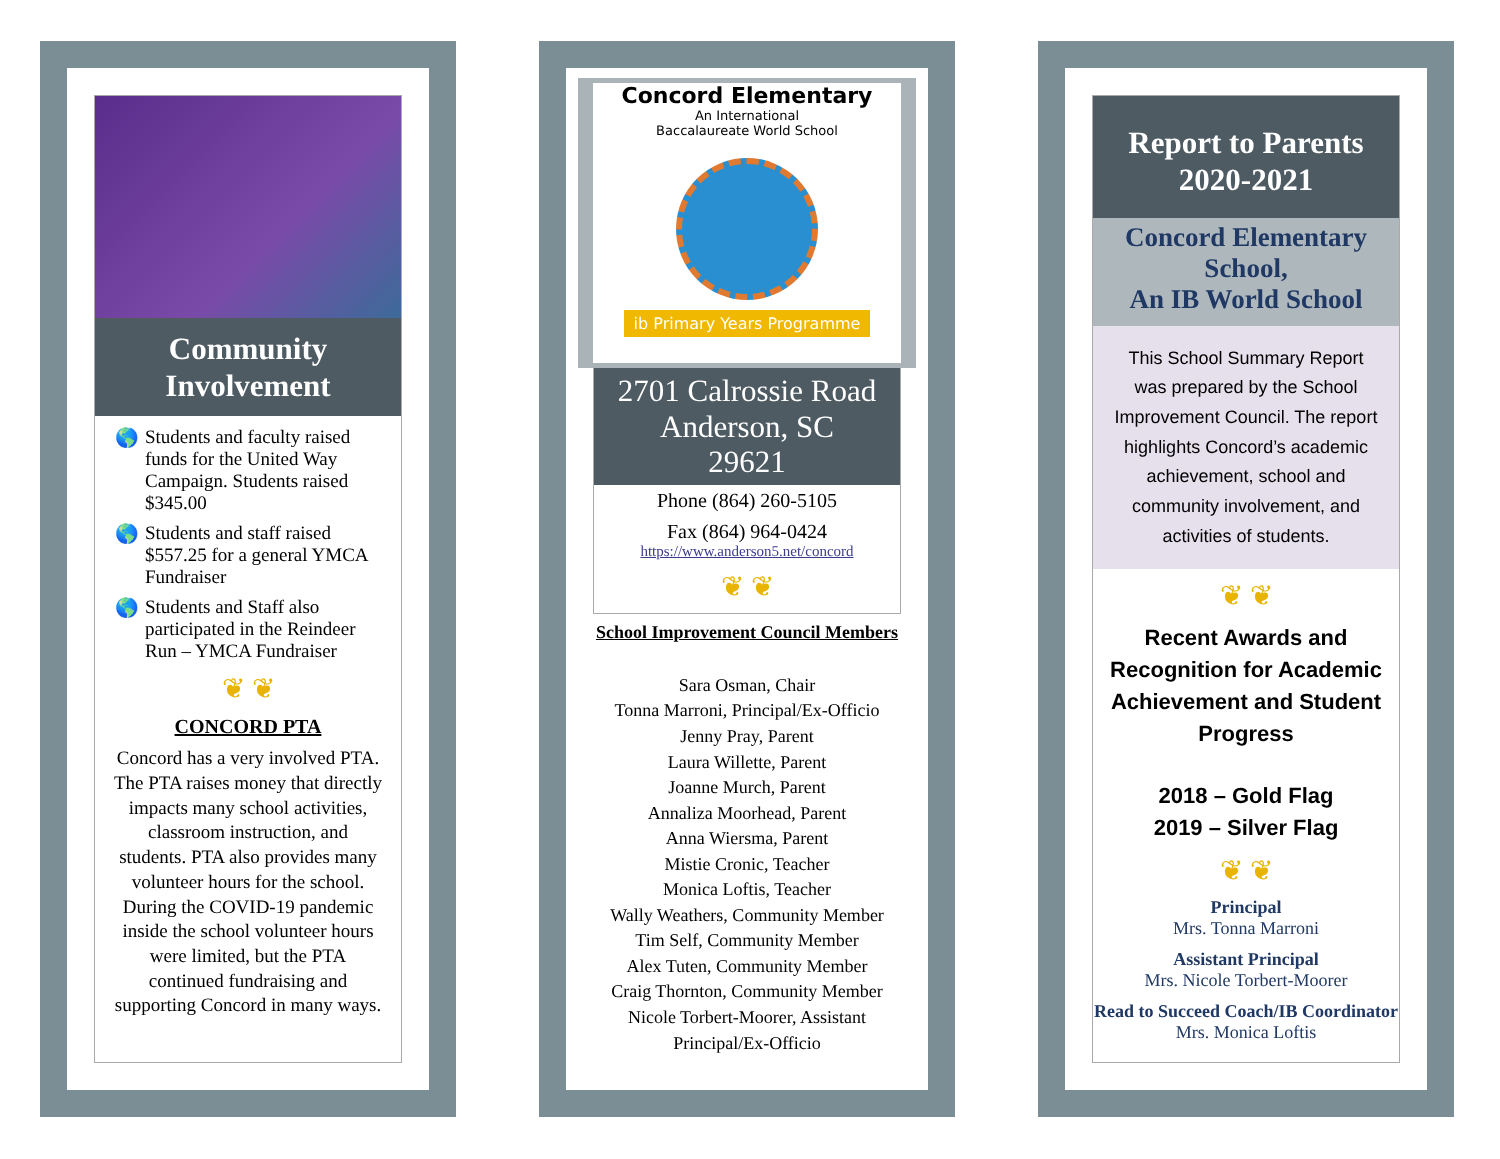Community
Involvement
🌎 Students and faculty raised funds for the United Way Campaign. Students raised $345.00
🌎 Students and staff raised $557.25 for a general YMCA Fundraiser
🌎 Students and Staff also participated in the Reindeer Run – YMCA Fundraiser
❦ ❦
CONCORD PTA
Concord has a very involved PTA. The PTA raises money that directly impacts many school activities, classroom instruction, and students. PTA also provides many volunteer hours for the school. During the COVID-19 pandemic inside the school volunteer hours were limited, but the PTA continued fundraising and supporting Concord in many ways.
Concord Elementary
An International
Baccalaureate World School
ib Primary Years Programme
2701 Calrossie Road
Anderson, SC
29621
Phone (864) 260-5105
Fax (864) 964-0424
https://www.anderson5.net/concord
❦ ❦
School Improvement Council Members
Sara Osman, Chair
Tonna Marroni, Principal/Ex-Officio
Jenny Pray, Parent
Laura Willette, Parent
Joanne Murch, Parent
Annaliza Moorhead, Parent
Anna Wiersma, Parent
Mistie Cronic, Teacher
Monica Loftis, Teacher
Wally Weathers, Community Member
Tim Self, Community Member
Alex Tuten, Community Member
Craig Thornton, Community Member
Nicole Torbert-Moorer, Assistant Principal/Ex-Officio
Report to Parents
2020-2021
Concord Elementary School,
An IB World School
This School Summary Report was prepared by the School Improvement Council. The report highlights Concord’s academic achievement, school and community involvement, and activities of students.
❦ ❦
Recent Awards and Recognition for Academic Achievement and Student Progress
2018 – Gold Flag
2019 – Silver Flag
❦ ❦
Principal
Mrs. Tonna Marroni
Assistant Principal
Mrs. Nicole Torbert-Moorer
Read to Succeed Coach/IB Coordinator
Mrs. Monica Loftis